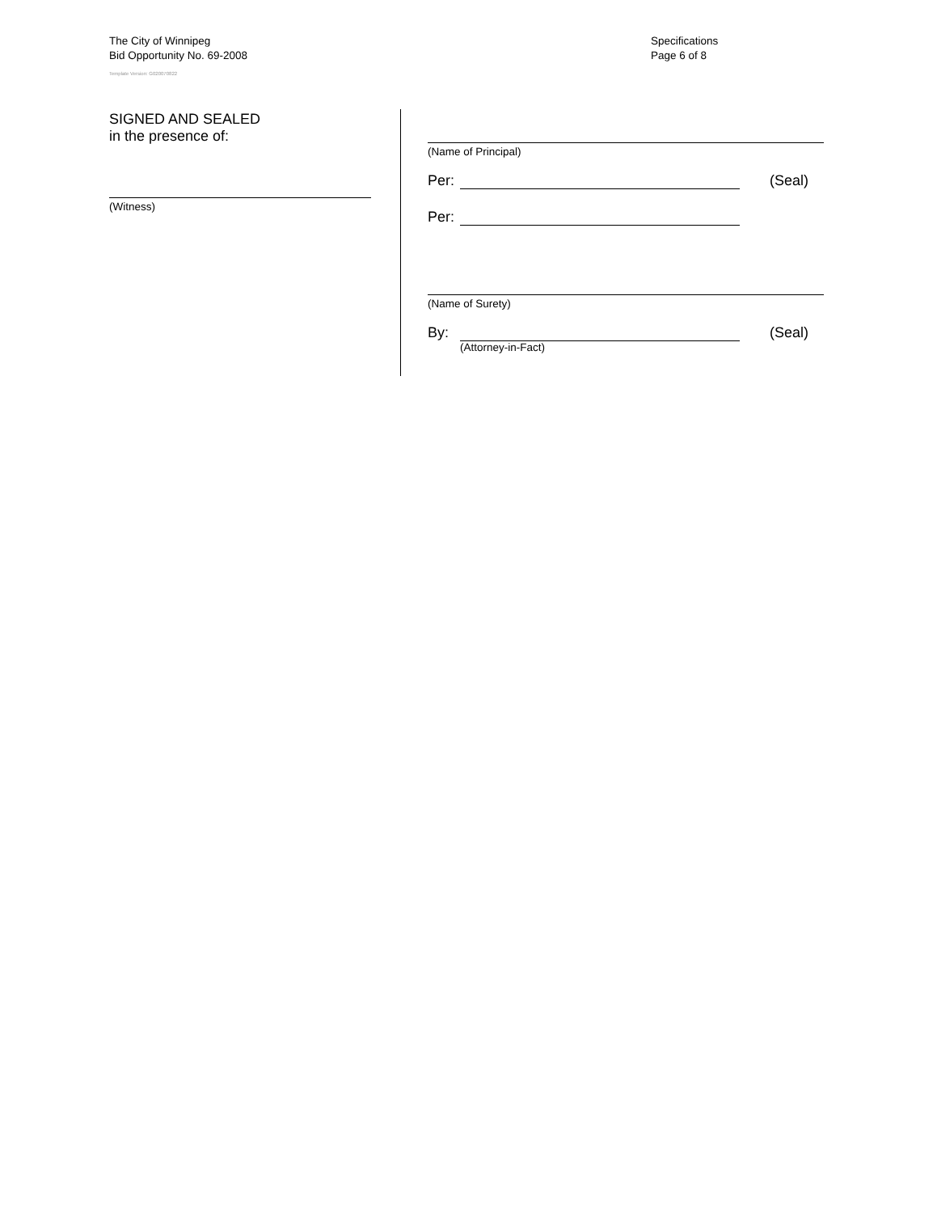The City of Winnipeg
Bid Opportunity No. 69-2008
Template Version: G020070822
Specifications
Page 6 of 8
SIGNED AND SEALED
in the presence of:
(Witness)
(Name of Principal)
Per: (Seal)
Per:
(Name of Surety)
By: (Seal)
(Attorney-in-Fact)